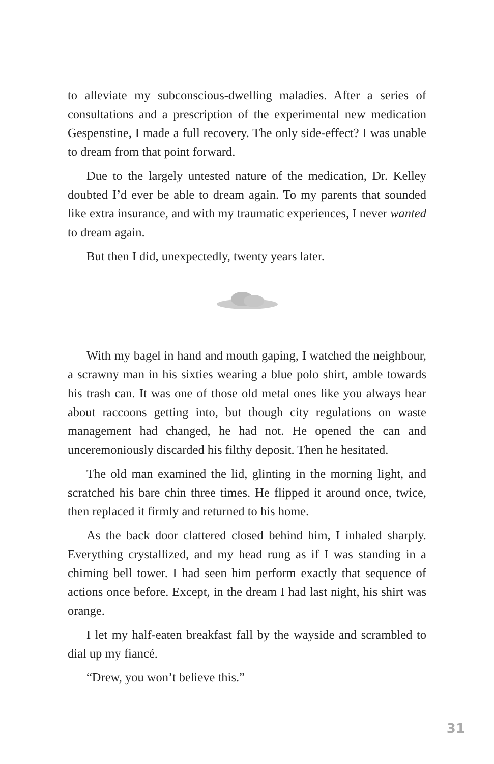to alleviate my subconscious-dwelling maladies. After a series of consultations and a prescription of the experimental new medication Gespenstine, I made a full recovery. The only side-effect? I was unable to dream from that point forward.
Due to the largely untested nature of the medication, Dr. Kelley doubted I’d ever be able to dream again. To my parents that sounded like extra insurance, and with my traumatic experiences, I never wanted to dream again.
But then I did, unexpectedly, twenty years later.
With my bagel in hand and mouth gaping, I watched the neighbour, a scrawny man in his sixties wearing a blue polo shirt, amble towards his trash can. It was one of those old metal ones like you always hear about raccoons getting into, but though city regulations on waste management had changed, he had not. He opened the can and unceremoniously discarded his filthy deposit. Then he hesitated.
The old man examined the lid, glinting in the morning light, and scratched his bare chin three times. He flipped it around once, twice, then replaced it firmly and returned to his home.
As the back door clattered closed behind him, I inhaled sharply. Everything crystallized, and my head rung as if I was standing in a chiming bell tower. I had seen him perform exactly that sequence of actions once before. Except, in the dream I had last night, his shirt was orange.
I let my half-eaten breakfast fall by the wayside and scrambled to dial up my fiancé.
“Drew, you won’t believe this.”
31